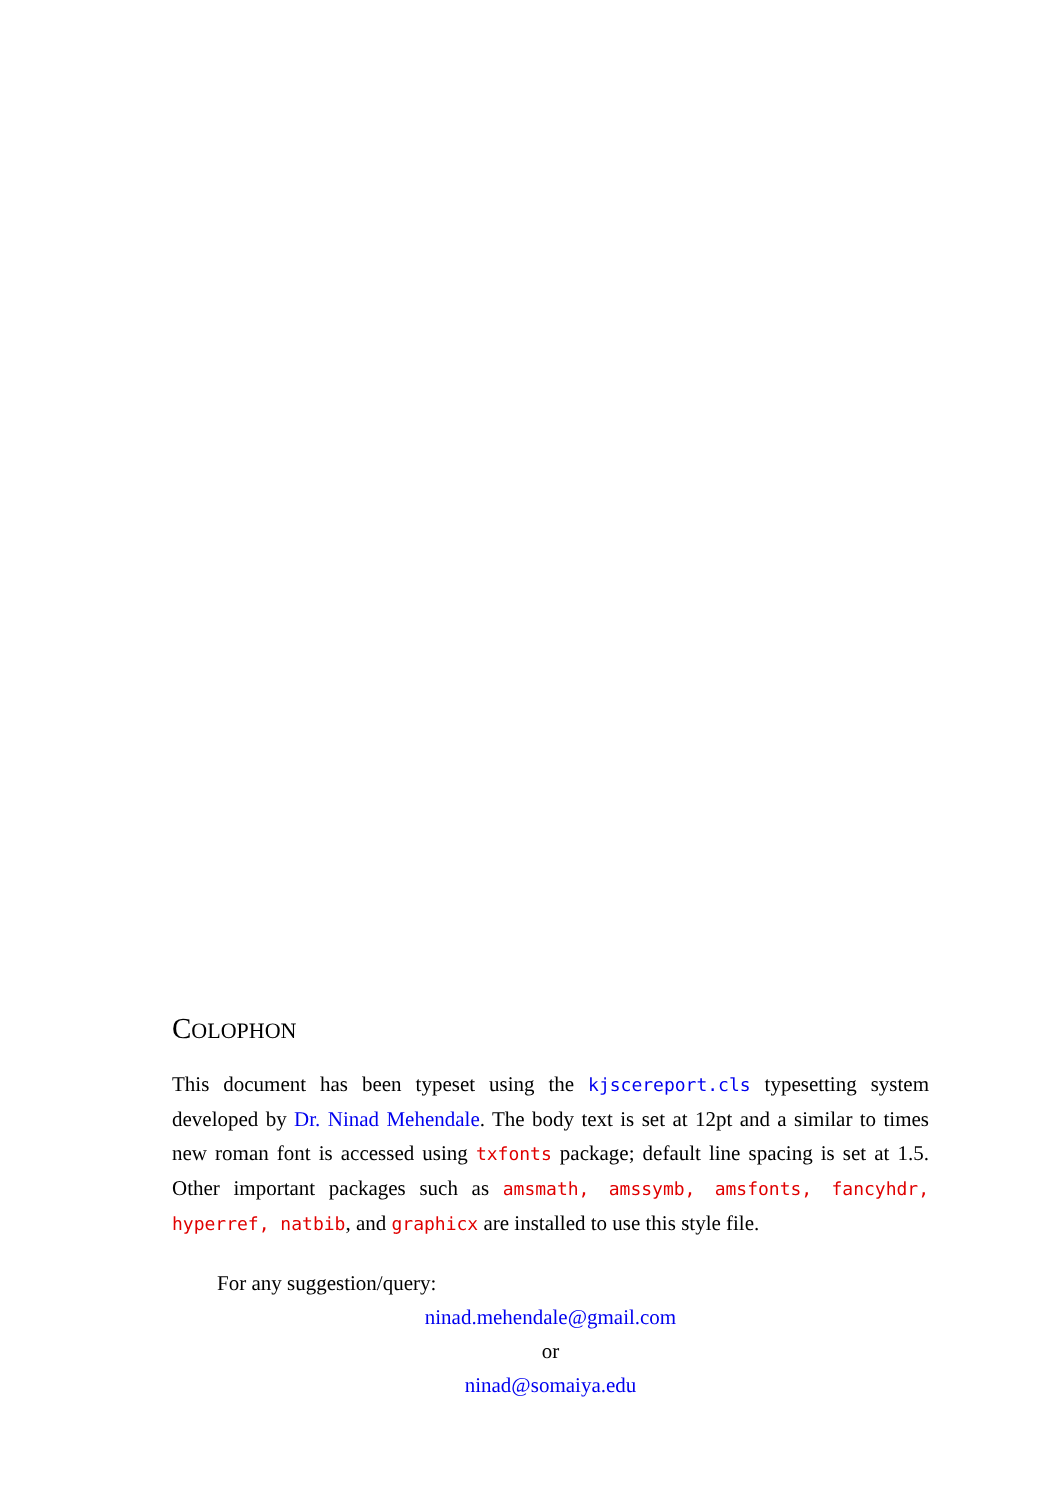COLOPHON
This document has been typeset using the kjscereport.cls typesetting system developed by Dr. Ninad Mehendale. The body text is set at 12pt and a similar to times new roman font is accessed using txfonts package; default line spacing is set at 1.5. Other important packages such as amsmath, amssymb, amsfonts, fancyhdr, hyperref, natbib, and graphicx are installed to use this style file.
For any suggestion/query:
ninad.mehendale@gmail.com
or
ninad@somaiya.edu